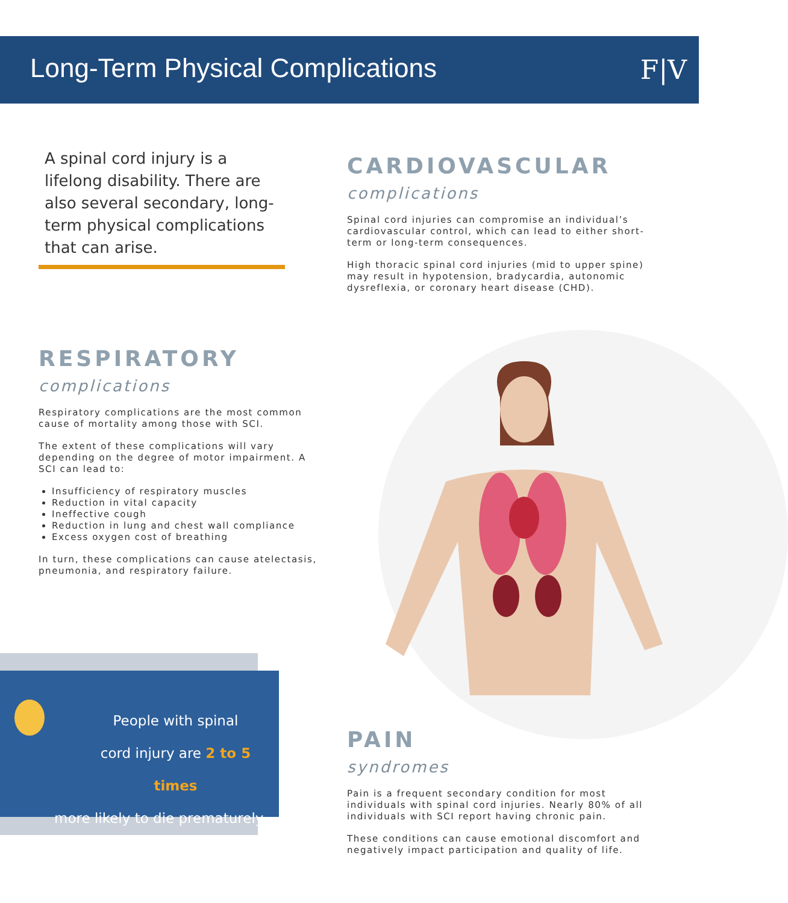Long-Term Physical Complications
F|V
A spinal cord injury is a lifelong disability. There are also several secondary, long-term physical complications that can arise.
CARDIOVASCULAR
complications
Spinal cord injuries can compromise an individual’s cardiovascular control, which can lead to either short-term or long-term consequences.
High thoracic spinal cord injuries (mid to upper spine) may result in hypotension, bradycardia, autonomic dysreflexia, or coronary heart disease (CHD).
RESPIRATORY
complications
Respiratory complications are the most common cause of mortality among those with SCI.
The extent of these complications will vary depending on the degree of motor impairment. A SCI can lead to:
Insufficiency of respiratory muscles
Reduction in vital capacity
Ineffective cough
Reduction in lung and chest wall compliance
Excess oxygen cost of breathing
In turn, these complications can cause atelectasis, pneumonia, and respiratory failure.
People with spinal cord injury are 2 to 5 times
more likely to die prematurely.
PAIN
syndromes
Pain is a frequent secondary condition for most individuals with spinal cord injuries. Nearly 80% of all individuals with SCI report having chronic pain.
These conditions can cause emotional discomfort and negatively impact participation and quality of life.